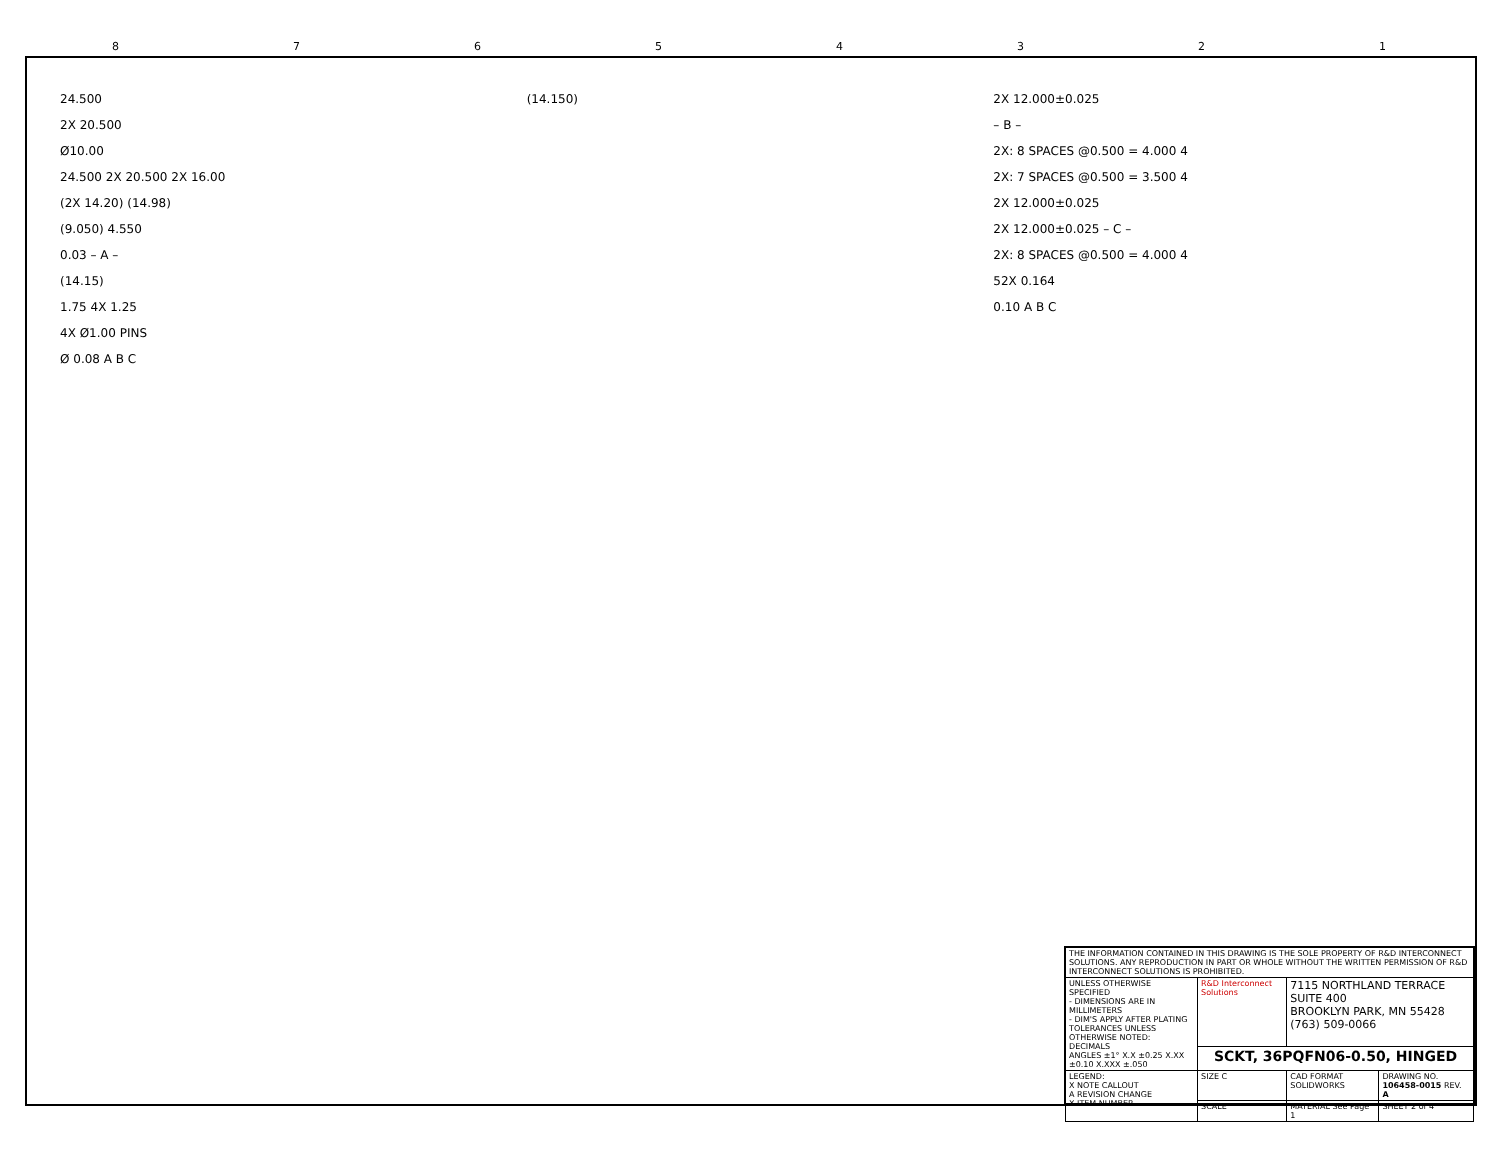87654321
24.500
2X 20.500
Ø10.00
24.500 2X 20.500 2X 16.00
(2X 14.20) (14.98)
(9.050) 4.550
0.03 – A –
(14.15)
1.75 4X 1.25
4X Ø1.00 PINS
Ø 0.08 A B C
(14.150) 2X 12.000±0.025
– B –
2X: 8 SPACES @0.500 = 4.000 4
2X: 7 SPACES @0.500 = 3.500 4
2X 12.000±0.025
2X 12.000±0.025 – C –
2X: 8 SPACES @0.500 = 4.000 4
52X 0.164
0.10 A B C
| THE INFORMATION CONTAINED IN THIS DRAWING IS THE SOLE PROPERTY OF R&D INTERCONNECT SOLUTIONS. ANY REPRODUCTION IN PART OR WHOLE WITHOUT THE WRITTEN PERMISSION OF R&D INTERCONNECT SOLUTIONS IS PROHIBITED. | | | |
| UNLESS OTHERWISE SPECIFIED - DIMENSIONS ARE IN MILLIMETERS - DIM'S APPLY AFTER PLATING TOLERANCES UNLESS OTHERWISE NOTED: DECIMALS ANGLES ±1° X.X ±0.25 X.XX ±0.10 X.XXX ±.050 | R&D Interconnect Solutions | 7115 NORTHLAND TERRACE SUITE 400 BROOKLYN PARK, MN 55428 (763) 509-0066 | |
| | SCKT, 36PQFN06-0.50, HINGED | | |
| LEGEND: X NOTE CALLOUT A REVISION CHANGE X ITEM NUMBER | SIZE C | CAD FORMAT SOLIDWORKS | DRAWING NO. 106458-0015 REV. A |
| | SCALE | MATERIAL See Page 1 | SHEET 2 of 4 |